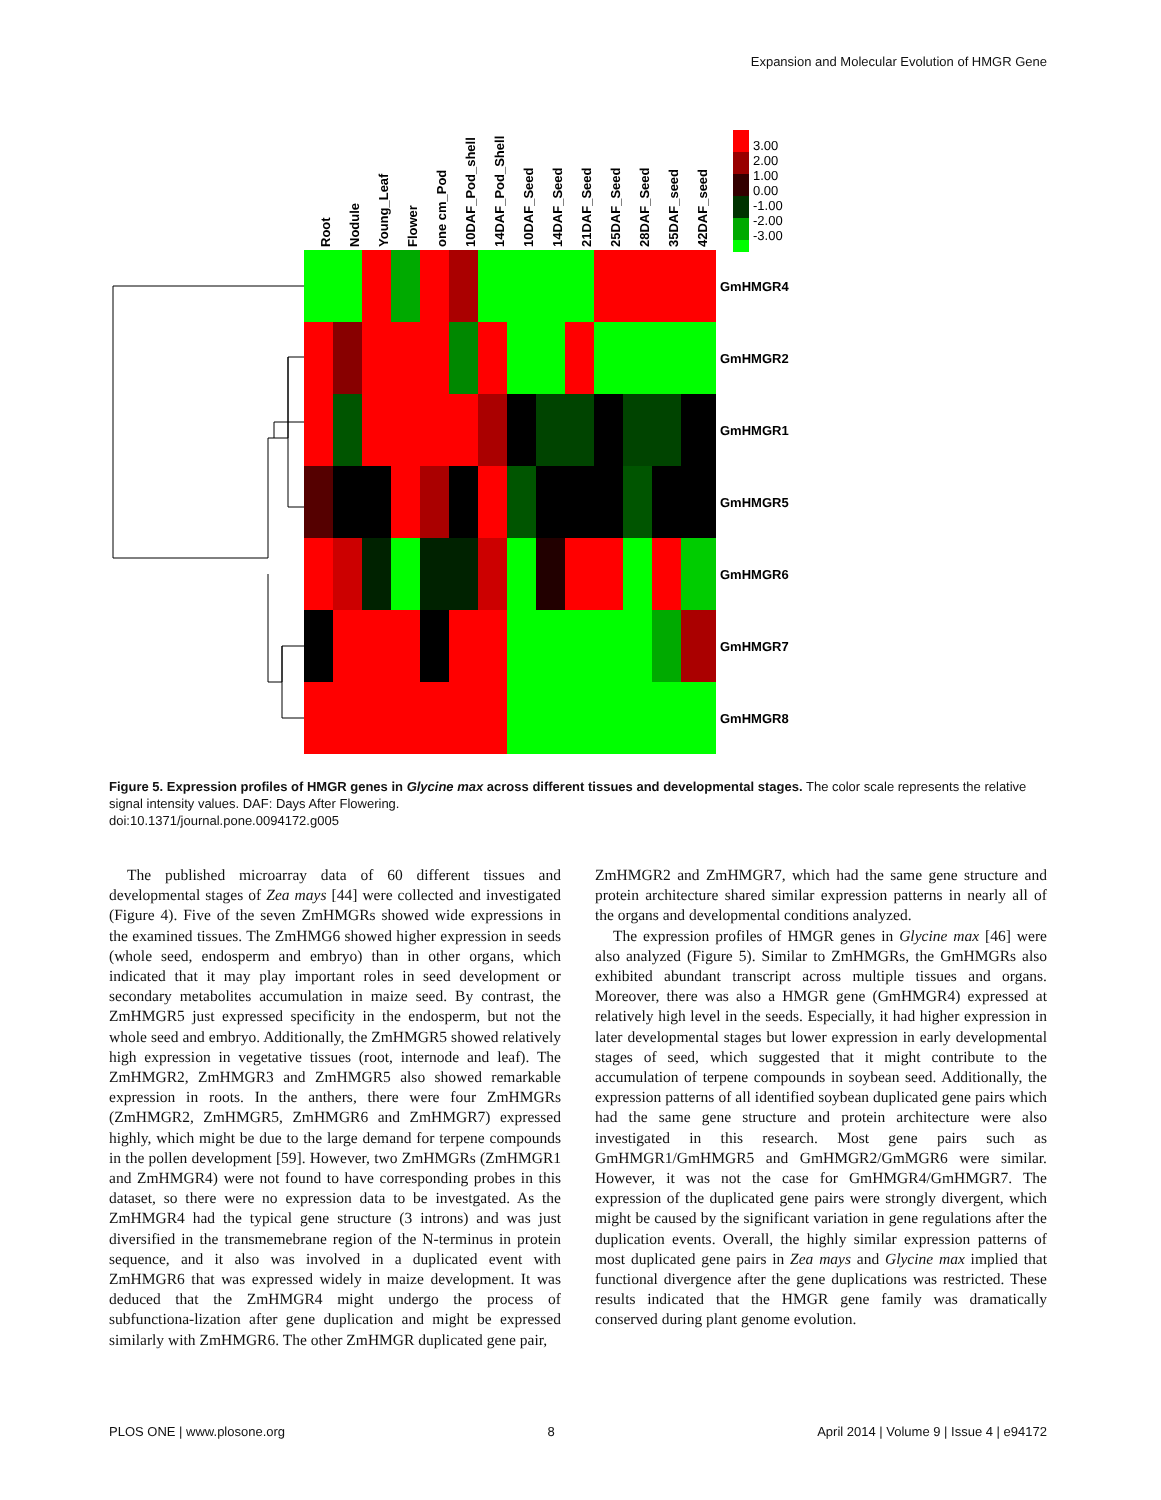Expansion and Molecular Evolution of HMGR Gene
Root
Nodule
Young_Leaf
Flower
one cm_Pod
10DAF_Pod_shell
14DAF_Pod_Shell
10DAF_Seed
14DAF_Seed
21DAF_Seed
25DAF_Seed
28DAF_Seed
35DAF_seed
42DAF_seed
3.00
2.00
1.00
0.00
-1.00
-2.00
-3.00
GmHMGR4
GmHMGR2
GmHMGR1
GmHMGR5
GmHMGR6
GmHMGR7
GmHMGR8
Figure 5. Expression profiles of HMGR genes in Glycine max across different tissues and developmental stages. The color scale represents the relative signal intensity values. DAF: Days After Flowering.
doi:10.1371/journal.pone.0094172.g005
The published microarray data of 60 different tissues and developmental stages of Zea mays [44] were collected and investigated (Figure 4). Five of the seven ZmHMGRs showed wide expressions in the examined tissues. The ZmHMG6 showed higher expression in seeds (whole seed, endosperm and embryo) than in other organs, which indicated that it may play important roles in seed development or secondary metabolites accumulation in maize seed. By contrast, the ZmHMGR5 just expressed specificity in the endosperm, but not the whole seed and embryo. Additionally, the ZmHMGR5 showed relatively high expression in vegetative tissues (root, internode and leaf). The ZmHMGR2, ZmHMGR3 and ZmHMGR5 also showed remarkable expression in roots. In the anthers, there were four ZmHMGRs (ZmHMGR2, ZmHMGR5, ZmHMGR6 and ZmHMGR7) expressed highly, which might be due to the large demand for terpene compounds in the pollen development [59]. However, two ZmHMGRs (ZmHMGR1 and ZmHMGR4) were not found to have corresponding probes in this dataset, so there were no expression data to be investgated. As the ZmHMGR4 had the typical gene structure (3 introns) and was just diversified in the transmemebrane region of the N-terminus in protein sequence, and it also was involved in a duplicated event with ZmHMGR6 that was expressed widely in maize development. It was deduced that the ZmHMGR4 might undergo the process of subfunctiona-lization after gene duplication and might be expressed similarly with ZmHMGR6. The other ZmHMGR duplicated gene pair,
ZmHMGR2 and ZmHMGR7, which had the same gene structure and protein architecture shared similar expression patterns in nearly all of the organs and developmental conditions analyzed.
The expression profiles of HMGR genes in Glycine max [46] were also analyzed (Figure 5). Similar to ZmHMGRs, the GmHMGRs also exhibited abundant transcript across multiple tissues and organs. Moreover, there was also a HMGR gene (GmHMGR4) expressed at relatively high level in the seeds. Especially, it had higher expression in later developmental stages but lower expression in early developmental stages of seed, which suggested that it might contribute to the accumulation of terpene compounds in soybean seed. Additionally, the expression patterns of all identified soybean duplicated gene pairs which had the same gene structure and protein architecture were also investigated in this research. Most gene pairs such as GmHMGR1/GmHMGR5 and GmHMGR2/GmMGR6 were similar. However, it was not the case for GmHMGR4/GmHMGR7. The expression of the duplicated gene pairs were strongly divergent, which might be caused by the significant variation in gene regulations after the duplication events. Overall, the highly similar expression patterns of most duplicated gene pairs in Zea mays and Glycine max implied that functional divergence after the gene duplications was restricted. These results indicated that the HMGR gene family was dramatically conserved during plant genome evolution.
PLOS ONE | www.plosone.org 8 April 2014 | Volume 9 | Issue 4 | e94172